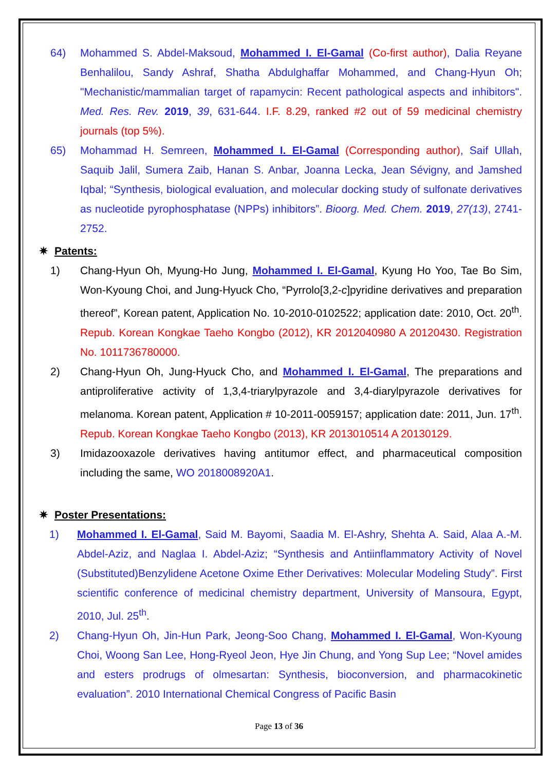64) Mohammed S. Abdel-Maksoud, Mohammed I. El-Gamal (Co-first author), Dalia Reyane Benhalilou, Sandy Ashraf, Shatha Abdulghaffar Mohammed, and Chang-Hyun Oh; "Mechanistic/mammalian target of rapamycin: Recent pathological aspects and inhibitors". Med. Res. Rev. 2019, 39, 631-644. I.F. 8.29, ranked #2 out of 59 medicinal chemistry journals (top 5%).
65) Mohammad H. Semreen, Mohammed I. El-Gamal (Corresponding author), Saif Ullah, Saquib Jalil, Sumera Zaib, Hanan S. Anbar, Joanna Lecka, Jean Sévigny, and Jamshed Iqbal; “Synthesis, biological evaluation, and molecular docking study of sulfonate derivatives as nucleotide pyrophosphatase (NPPs) inhibitors”. Bioorg. Med. Chem. 2019, 27(13), 2741-2752.
✷ Patents:
1) Chang-Hyun Oh, Myung-Ho Jung, Mohammed I. El-Gamal, Kyung Ho Yoo, Tae Bo Sim, Won-Kyoung Choi, and Jung-Hyuck Cho, “Pyrrolo[3,2-c]pyridine derivatives and preparation thereof”, Korean patent, Application No. 10-2010-0102522; application date: 2010, Oct. 20<sup>th</sup>. Repub. Korean Kongkae Taeho Kongbo (2012), KR 2012040980 A 20120430. Registration No. 1011736780000.
2) Chang-Hyun Oh, Jung-Hyuck Cho, and Mohammed I. El-Gamal, The preparations and antiproliferative activity of 1,3,4-triarylpyrazole and 3,4-diarylpyrazole derivatives for melanoma. Korean patent, Application # 10-2011-0059157; application date: 2011, Jun. 17<sup>th</sup>. Repub. Korean Kongkae Taeho Kongbo (2013), KR 2013010514 A 20130129.
3) Imidazooxazole derivatives having antitumor effect, and pharmaceutical composition including the same, WO 2018008920A1.
✷ Poster Presentations:
1) Mohammed I. El-Gamal, Said M. Bayomi, Saadia M. El-Ashry, Shehta A. Said, Alaa A.-M. Abdel-Aziz, and Naglaa I. Abdel-Aziz; “Synthesis and Antiinflammatory Activity of Novel (Substituted)Benzylidene Acetone Oxime Ether Derivatives: Molecular Modeling Study”. First scientific conference of medicinal chemistry department, University of Mansoura, Egypt, 2010, Jul. 25<sup>th</sup>.
2) Chang-Hyun Oh, Jin-Hun Park, Jeong-Soo Chang, Mohammed I. El-Gamal, Won-Kyoung Choi, Woong San Lee, Hong-Ryeol Jeon, Hye Jin Chung, and Yong Sup Lee; “Novel amides and esters prodrugs of olmesartan: Synthesis, bioconversion, and pharmacokinetic evaluation”. 2010 International Chemical Congress of Pacific Basin
Page 13 of 36